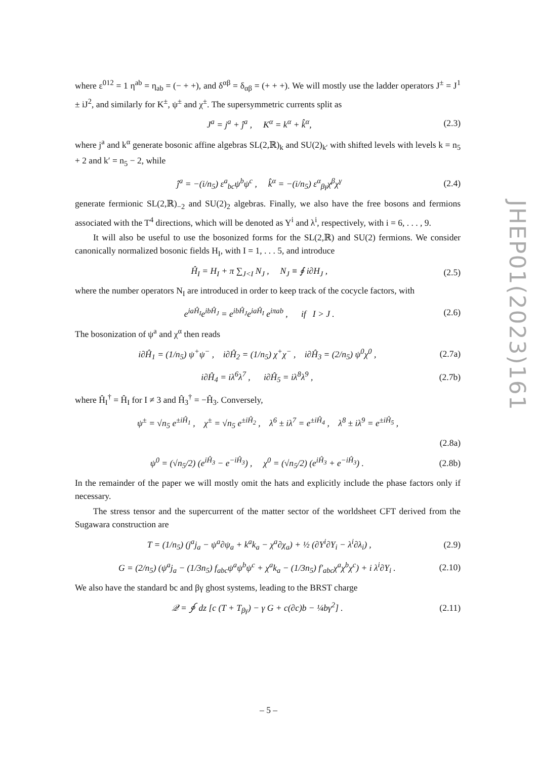where ε<sup>012</sup> = 1 η<sup>ab</sup> = η<sub>ab</sub> = (− + +), and δ<sup>αβ</sup> = δ<sub>αβ</sub> = (+ + +). We will mostly use the ladder operators J<sup>±</sup> = J<sup>1</sup> ± iJ<sup>2</sup>, and similarly for K<sup>±</sup>, ψ<sup>±</sup> and χ<sup>±</sup>. The supersymmetric currents split as
J<sup>a</sup> = j<sup>a</sup> + ĵ<sup>a</sup> , K<sup>α</sup> = k<sup>α</sup> + k̂<sup>α</sup>, (2.3)
where j<sup>a</sup> and k<sup>α</sup> generate bosonic affine algebras SL(2,ℝ)<sub>k</sub> and SU(2)<sub>k′</sub> with shifted levels with levels k = n<sub>5</sub> + 2 and k′ = n<sub>5</sub> − 2, while
ĵ<sup>a</sup> = −(i/n<sub>5</sub>) ε<sup>a</sup><sub>bc</sub>ψ<sup>b</sup>ψ<sup>c</sup> , k̂<sup>α</sup> = −(i/n<sub>5</sub>) ε<sup>α</sup><sub>βγ</sub>χ<sup>β</sup>χ<sup>γ</sup> (2.4)
generate fermionic SL(2,ℝ)<sub>−2</sub> and SU(2)<sub>2</sub> algebras. Finally, we also have the free bosons and fermions associated with the T<sup>4</sup> directions, which will be denoted as Y<sup>i</sup> and λ<sup>i</sup>, respectively, with i = 6, . . . , 9.
It will also be useful to use the bosonized forms for the SL(2,ℝ) and SU(2) fermions. We consider canonically normalized bosonic fields H<sub>I</sub>, with I = 1, . . . 5, and introduce
Ĥ<sub>I</sub> = H<sub>I</sub> + π ∑<sub>J<I</sub> N<sub>J</sub> , N<sub>J</sub> ≡ ∮ i∂H<sub>J</sub> , (2.5)
where the number operators N<sub>I</sub> are introduced in order to keep track of the cocycle factors, with
e<sup>iaĤ<sub>I</sub></sup>e<sup>ibĤ<sub>J</sub></sup> = e<sup>ibĤ<sub>J</sub></sup>e<sup>iaĤ<sub>I</sub></sup> e<sup>iπab</sup> , if I > J . (2.6)
The bosonization of ψ<sup>a</sup> and χ<sup>α</sup> then reads
i∂Ĥ<sub>1</sub> = (1/n<sub>5</sub>) ψ<sup>+</sup>ψ<sup>−</sup> , i∂Ĥ<sub>2</sub> = (1/n<sub>5</sub>) χ<sup>+</sup>χ<sup>−</sup> , i∂Ĥ<sub>3</sub> = (2/n<sub>5</sub>) ψ<sup>0</sup>χ<sup>0</sup> , (2.7a)
i∂Ĥ<sub>4</sub> = iλ<sup>6</sup>λ<sup>7</sup> , i∂Ĥ<sub>5</sub> = iλ<sup>8</sup>λ<sup>9</sup> , (2.7b)
where Ĥ<sub>I</sub><sup>†</sup> = Ĥ<sub>I</sub> for I ≠ 3 and Ĥ<sub>3</sub><sup>†</sup> = −Ĥ<sub>3</sub>. Conversely,
ψ<sup>±</sup> = √n<sub>5</sub> e<sup>±iĤ<sub>1</sub></sup> , χ<sup>±</sup> = √n<sub>5</sub> e<sup>±iĤ<sub>2</sub></sup> , λ<sup>6</sup> ± iλ<sup>7</sup> = e<sup>±iĤ<sub>4</sub></sup> , λ<sup>8</sup> ± iλ<sup>9</sup> = e<sup>±iĤ<sub>5</sub></sup> ,
(2.8a)
ψ<sup>0</sup> = (√n<sub>5</sub>/2) (e<sup>iĤ<sub>3</sub></sup> − e<sup>−iĤ<sub>3</sub></sup>) , χ<sup>0</sup> = (√n<sub>5</sub>/2) (e<sup>iĤ<sub>3</sub></sup> + e<sup>−iĤ<sub>3</sub></sup>) . (2.8b)
In the remainder of the paper we will mostly omit the hats and explicitly include the phase factors only if necessary.
The stress tensor and the supercurrent of the matter sector of the worldsheet CFT derived from the Sugawara construction are
T = (1/n<sub>5</sub>) (j<sup>a</sup>j<sub>a</sub> − ψ<sup>a</sup>∂ψ<sub>a</sub> + k<sup>a</sup>k<sub>a</sub> − χ<sup>a</sup>∂χ<sub>a</sub>) + ½ (∂Y<sup>i</sup>∂Y<sub>i</sub> − λ<sup>i</sup>∂λ<sub>i</sub>) , (2.9)
G = (2/n<sub>5</sub>) (ψ<sup>a</sup>j<sub>a</sub> − (1/3n<sub>5</sub>) f<sub>abc</sub>ψ<sup>a</sup>ψ<sup>b</sup>ψ<sup>c</sup> + χ<sup>a</sup>k<sub>a</sub> − (1/3n<sub>5</sub>) f′<sub>abc</sub>χ<sup>a</sup>χ<sup>b</sup>χ<sup>c</sup>) + i λ<sup>i</sup>∂Y<sub>i</sub> . (2.10)
We also have the standard bc and βγ ghost systems, leading to the BRST charge
𝒬 = ∮ dz [c (T + T<sub>βγ</sub>) − γ G + c(∂c)b − ¼bγ<sup>2</sup>] . (2.11)
JHEP01(2023)161
– 5 –